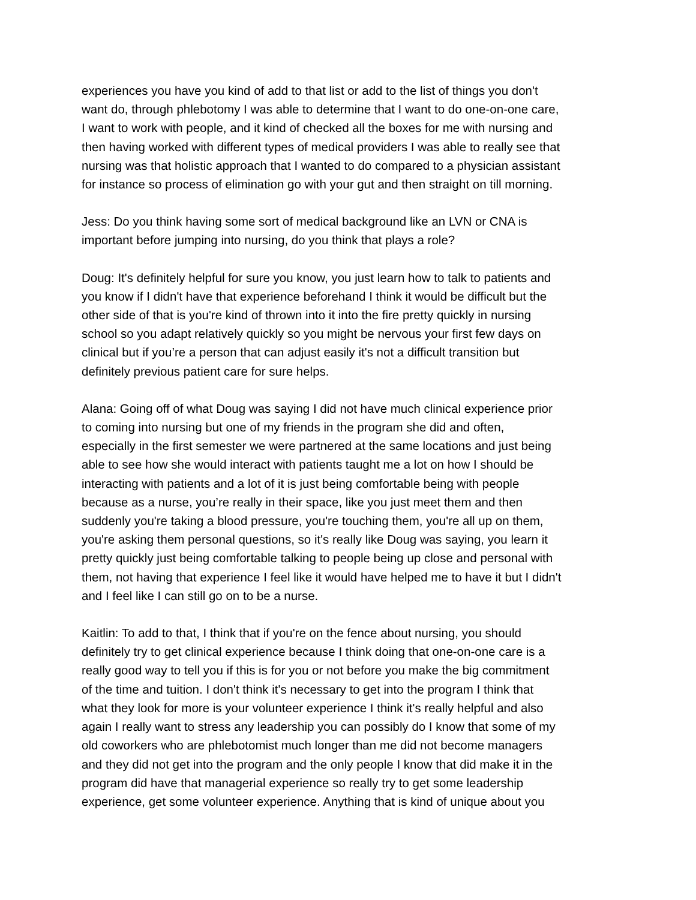experiences you have you kind of add to that list or add to the list of things you don't want do, through phlebotomy I was able to determine that I want to do one-on-one care, I want to work with people, and it kind of checked all the boxes for me with nursing and then having worked with different types of medical providers I was able to really see that nursing was that holistic approach that I wanted to do compared to a physician assistant for instance so process of elimination go with your gut and then straight on till morning.
Jess: Do you think having some sort of medical background like an LVN or CNA is important before jumping into nursing, do you think that plays a role?
Doug: It's definitely helpful for sure you know, you just learn how to talk to patients and you know if I didn't have that experience beforehand I think it would be difficult but the other side of that is you're kind of thrown into it into the fire pretty quickly in nursing school so you adapt relatively quickly so you might be nervous your first few days on clinical but if you’re a person that can adjust easily it's not a difficult transition but definitely previous patient care for sure helps.
Alana: Going off of what Doug was saying I did not have much clinical experience prior to coming into nursing but one of my friends in the program she did and often, especially in the first semester we were partnered at the same locations and just being able to see how she would interact with patients taught me a lot on how I should be interacting with patients and a lot of it is just being comfortable being with people because as a nurse, you’re really in their space, like you just meet them and then suddenly you're taking a blood pressure, you're touching them, you're all up on them, you're asking them personal questions, so it's really like Doug was saying, you learn it pretty quickly just being comfortable talking to people being up close and personal with them, not having that experience I feel like it would have helped me to have it but I didn't and I feel like I can still go on to be a nurse.
Kaitlin: To add to that, I think that if you're on the fence about nursing, you should definitely try to get clinical experience because I think doing that one-on-one care is a really good way to tell you if this is for you or not before you make the big commitment of the time and tuition. I don't think it's necessary to get into the program I think that what they look for more is your volunteer experience I think it's really helpful and also again I really want to stress any leadership you can possibly do I know that some of my old coworkers who are phlebotomist much longer than me did not become managers and they did not get into the program and the only people I know that did make it in the program did have that managerial experience so really try to get some leadership experience, get some volunteer experience. Anything that is kind of unique about you